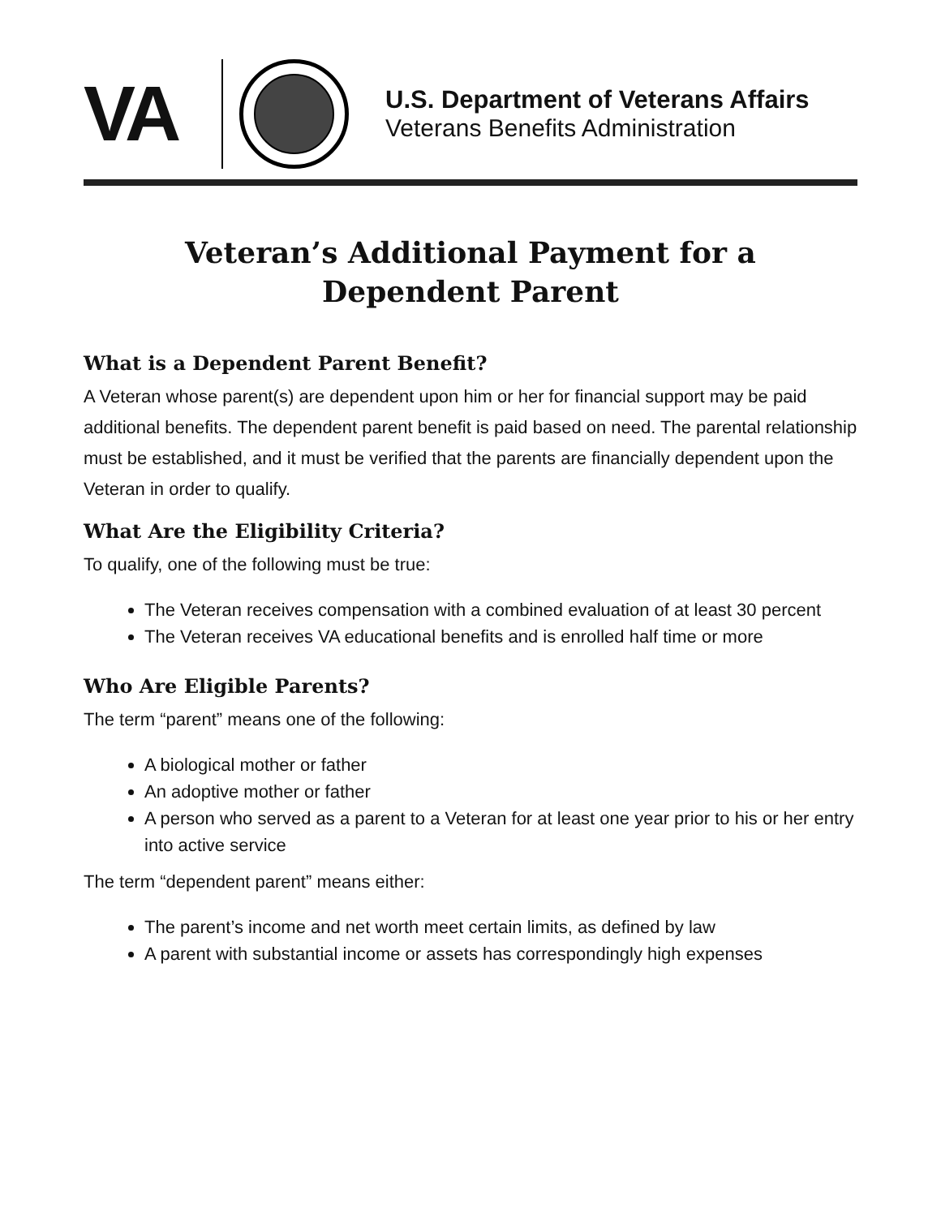VA
U.S. Department of Veterans Affairs
Veterans Benefits Administration
Veteran’s Additional Payment for a
Dependent Parent
What is a Dependent Parent Benefit?
A Veteran whose parent(s) are dependent upon him or her for financial support may be paid additional benefits. The dependent parent benefit is paid based on need. The parental relationship must be established, and it must be verified that the parents are financially dependent upon the Veteran in order to qualify.
What Are the Eligibility Criteria?
To qualify, one of the following must be true:
The Veteran receives compensation with a combined evaluation of at least 30 percent
The Veteran receives VA educational benefits and is enrolled half time or more
Who Are Eligible Parents?
The term “parent” means one of the following:
A biological mother or father
An adoptive mother or father
A person who served as a parent to a Veteran for at least one year prior to his or her entry into active service
The term “dependent parent” means either:
The parent’s income and net worth meet certain limits, as defined by law
A parent with substantial income or assets has correspondingly high expenses